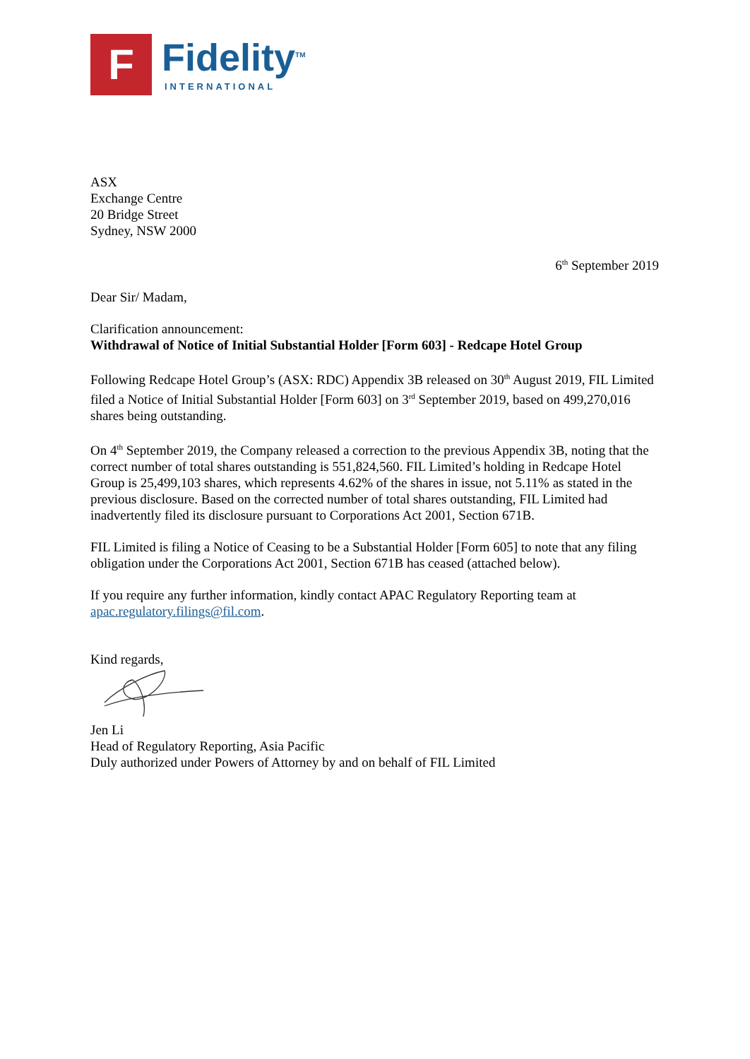F
Fidelity<sup>TM</sup>
INTERNATIONAL
ASX
Exchange Centre
20 Bridge Street
Sydney, NSW 2000
6<sup>th</sup> September 2019
Dear Sir/ Madam,
Clarification announcement:
Withdrawal of Notice of Initial Substantial Holder [Form 603] - Redcape Hotel Group
Following Redcape Hotel Group’s (ASX: RDC) Appendix 3B released on 30<sup>th</sup> August 2019, FIL Limited filed a Notice of Initial Substantial Holder [Form 603] on 3<sup>rd</sup> September 2019, based on 499,270,016 shares being outstanding.
On 4<sup>th</sup> September 2019, the Company released a correction to the previous Appendix 3B, noting that the correct number of total shares outstanding is 551,824,560. FIL Limited’s holding in Redcape Hotel Group is 25,499,103 shares, which represents 4.62% of the shares in issue, not 5.11% as stated in the previous disclosure. Based on the corrected number of total shares outstanding, FIL Limited had inadvertently filed its disclosure pursuant to Corporations Act 2001, Section 671B.
FIL Limited is filing a Notice of Ceasing to be a Substantial Holder [Form 605] to note that any filing obligation under the Corporations Act 2001, Section 671B has ceased (attached below).
If you require any further information, kindly contact APAC Regulatory Reporting team at apac.regulatory.filings@fil.com.
Kind regards,
Jen Li
Head of Regulatory Reporting, Asia Pacific
Duly authorized under Powers of Attorney by and on behalf of FIL Limited